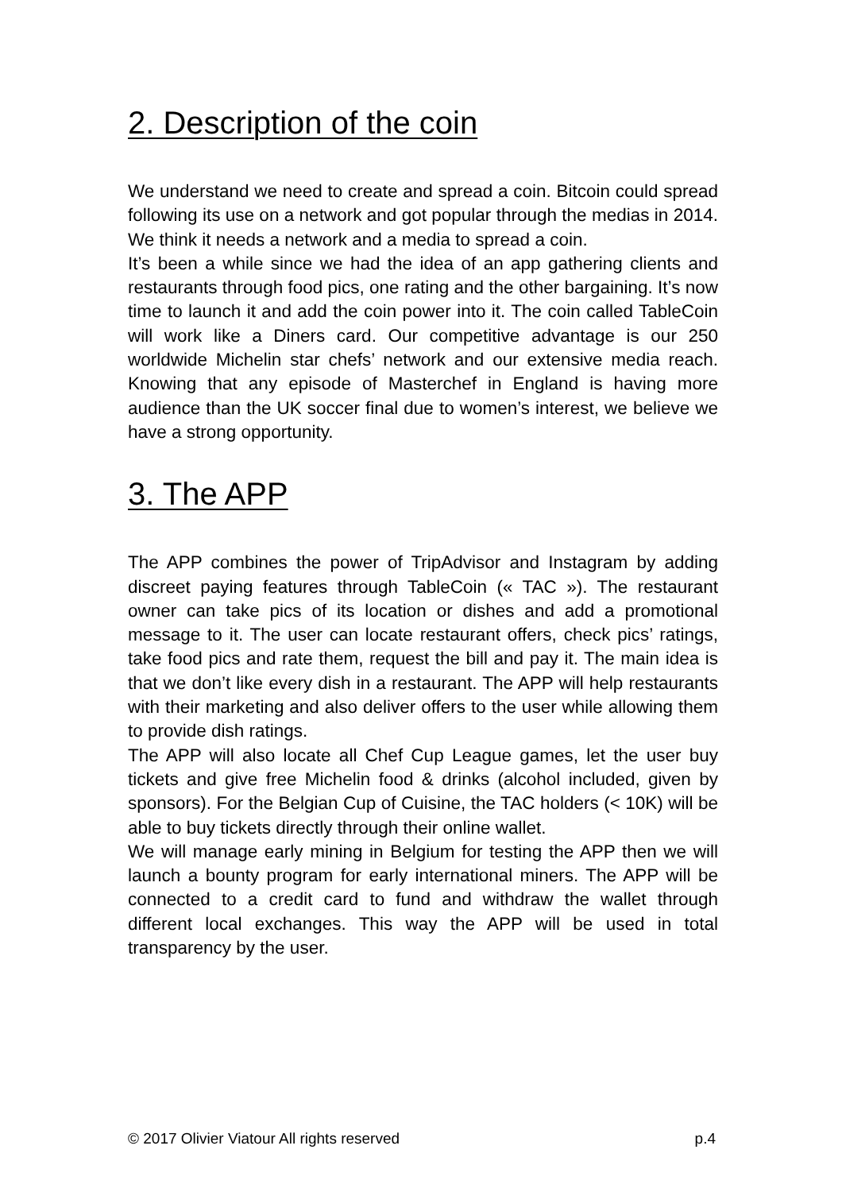2. Description of the coin
We understand we need to create and spread a coin. Bitcoin could spread following its use on a network and got popular through the medias in 2014. We think it needs a network and a media to spread a coin.
It’s been a while since we had the idea of an app gathering clients and restaurants through food pics, one rating and the other bargaining. It’s now time to launch it and add the coin power into it. The coin called TableCoin will work like a Diners card. Our competitive advantage is our 250 worldwide Michelin star chefs’ network and our extensive media reach. Knowing that any episode of Masterchef in England is having more audience than the UK soccer final due to women’s interest, we believe we have a strong opportunity.
3. The APP
The APP combines the power of TripAdvisor and Instagram by adding discreet paying features through TableCoin (« TAC »). The restaurant owner can take pics of its location or dishes and add a promotional message to it. The user can locate restaurant offers, check pics’ ratings, take food pics and rate them, request the bill and pay it. The main idea is that we don’t like every dish in a restaurant. The APP will help restaurants with their marketing and also deliver offers to the user while allowing them to provide dish ratings.
The APP will also locate all Chef Cup League games, let the user buy tickets and give free Michelin food & drinks (alcohol included, given by sponsors). For the Belgian Cup of Cuisine, the TAC holders (< 10K) will be able to buy tickets directly through their online wallet.
We will manage early mining in Belgium for testing the APP then we will launch a bounty program for early international miners. The APP will be connected to a credit card to fund and withdraw the wallet through different local exchanges. This way the APP will be used in total transparency by the user.
© 2017 Olivier Viatour All rights reserved p.4